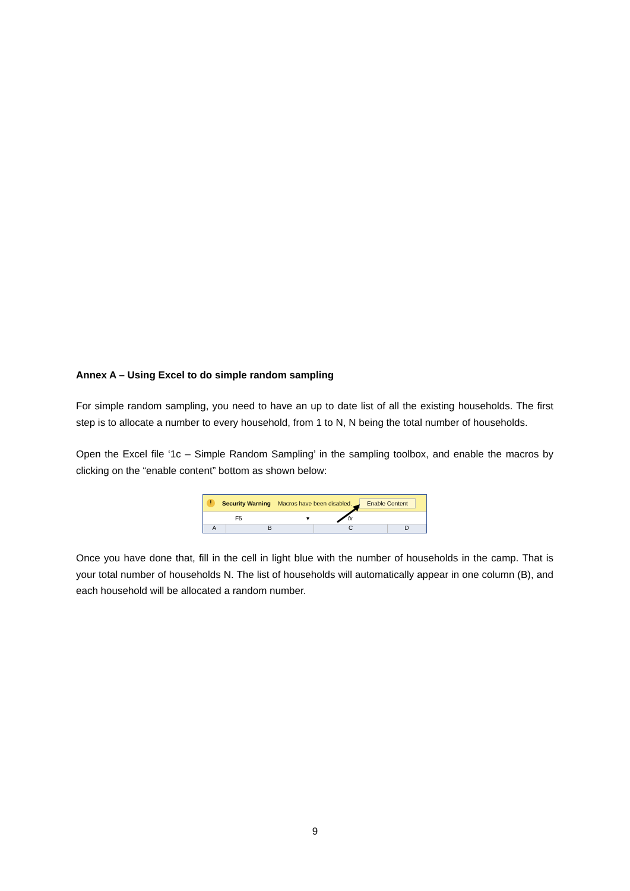Annex A – Using Excel to do simple random sampling
For simple random sampling, you need to have an up to date list of all the existing households. The first step is to allocate a number to every household, from 1 to N, N being the total number of households.
Open the Excel file ‘1c – Simple Random Sampling’ in the sampling toolbox, and enable the macros by clicking on the “enable content” bottom as shown below:
! Security Warning Macros have been disabled. Enable Content
F5 ▾ fx
ABCD
Once you have done that, fill in the cell in light blue with the number of households in the camp. That is your total number of households N. The list of households will automatically appear in one column (B), and each household will be allocated a random number.
9